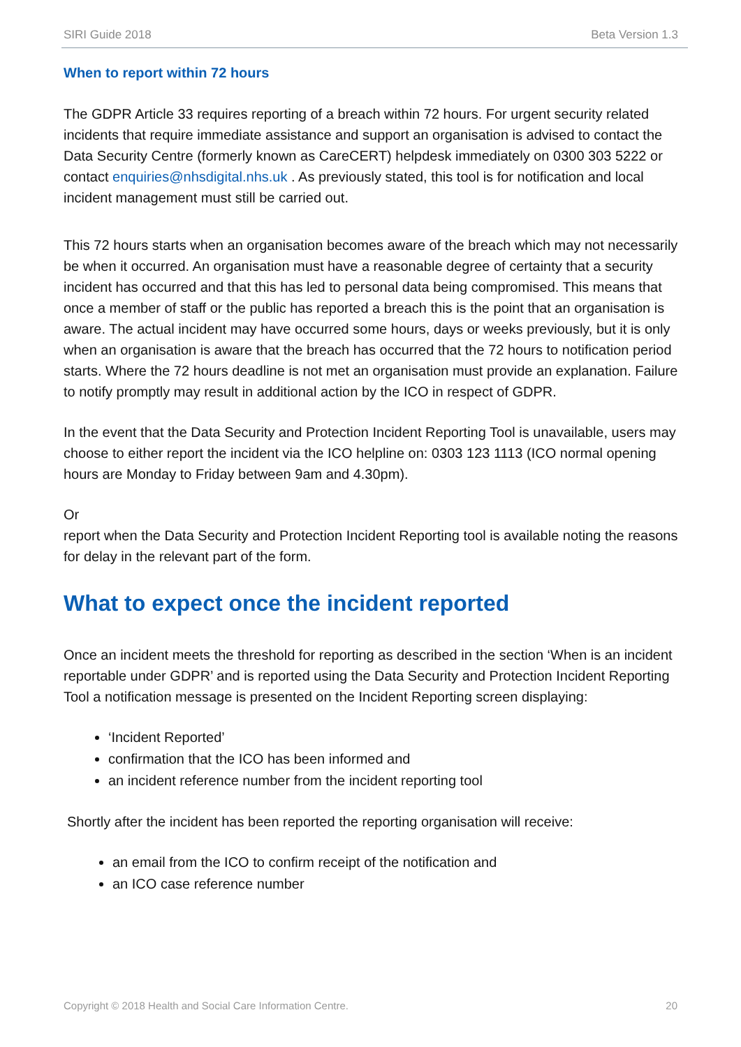SIRI Guide 2018 Beta Version 1.3
When to report within 72 hours
The GDPR Article 33 requires reporting of a breach within 72 hours. For urgent security related incidents that require immediate assistance and support an organisation is advised to contact the Data Security Centre (formerly known as CareCERT) helpdesk immediately on 0300 303 5222 or contact enquiries@nhsdigital.nhs.uk . As previously stated, this tool is for notification and local incident management must still be carried out.
This 72 hours starts when an organisation becomes aware of the breach which may not necessarily be when it occurred. An organisation must have a reasonable degree of certainty that a security incident has occurred and that this has led to personal data being compromised. This means that once a member of staff or the public has reported a breach this is the point that an organisation is aware. The actual incident may have occurred some hours, days or weeks previously, but it is only when an organisation is aware that the breach has occurred that the 72 hours to notification period starts. Where the 72 hours deadline is not met an organisation must provide an explanation. Failure to notify promptly may result in additional action by the ICO in respect of GDPR.
In the event that the Data Security and Protection Incident Reporting Tool is unavailable, users may choose to either report the incident via the ICO helpline on: 0303 123 1113 (ICO normal opening hours are Monday to Friday between 9am and 4.30pm).
Or
report when the Data Security and Protection Incident Reporting tool is available noting the reasons for delay in the relevant part of the form.
What to expect once the incident reported
Once an incident meets the threshold for reporting as described in the section ‘When is an incident reportable under GDPR’ and is reported using the Data Security and Protection Incident Reporting Tool a notification message is presented on the Incident Reporting screen displaying:
‘Incident Reported’
confirmation that the ICO has been informed and
an incident reference number from the incident reporting tool
Shortly after the incident has been reported the reporting organisation will receive:
an email from the ICO to confirm receipt of the notification and
an ICO case reference number
Copyright © 2018 Health and Social Care Information Centre. 20